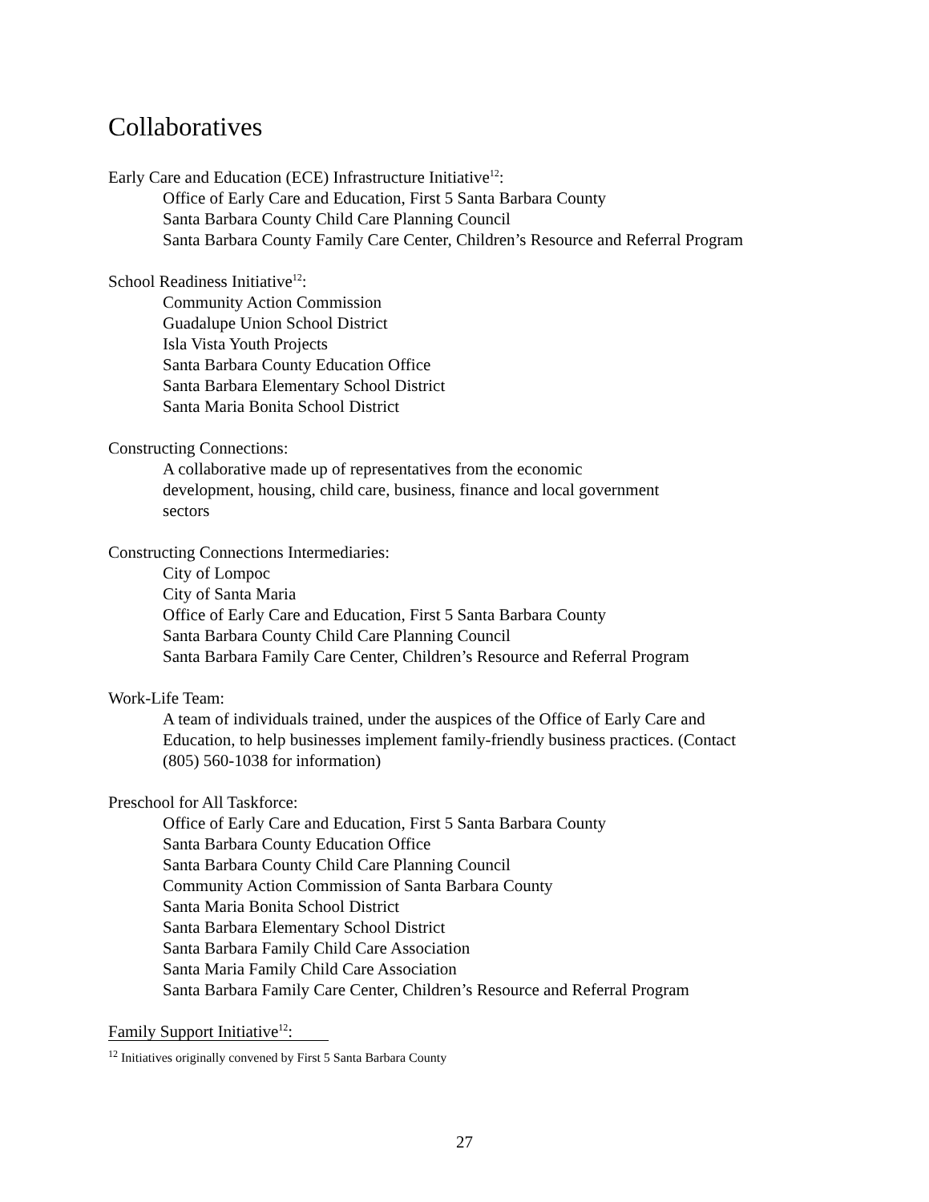Collaboratives
Early Care and Education (ECE) Infrastructure Initiative<sup>12</sup>:
Office of Early Care and Education, First 5 Santa Barbara County
Santa Barbara County Child Care Planning Council
Santa Barbara County Family Care Center, Children’s Resource and Referral Program
School Readiness Initiative<sup>12</sup>:
Community Action Commission
Guadalupe Union School District
Isla Vista Youth Projects
Santa Barbara County Education Office
Santa Barbara Elementary School District
Santa Maria Bonita School District
Constructing Connections:
A collaborative made up of representatives from the economic
development, housing, child care, business, finance and local government
sectors
Constructing Connections Intermediaries:
City of Lompoc
City of Santa Maria
Office of Early Care and Education, First 5 Santa Barbara County
Santa Barbara County Child Care Planning Council
Santa Barbara Family Care Center, Children’s Resource and Referral Program
Work-Life Team:
A team of individuals trained, under the auspices of the Office of Early Care and
Education, to help businesses implement family-friendly business practices. (Contact
(805) 560-1038 for information)
Preschool for All Taskforce:
Office of Early Care and Education, First 5 Santa Barbara County
Santa Barbara County Education Office
Santa Barbara County Child Care Planning Council
Community Action Commission of Santa Barbara County
Santa Maria Bonita School District
Santa Barbara Elementary School District
Santa Barbara Family Child Care Association
Santa Maria Family Child Care Association
Santa Barbara Family Care Center, Children’s Resource and Referral Program
Family Support Initiative<sup>12</sup>:
<sup>12</sup> Initiatives originally convened by First 5 Santa Barbara County
27